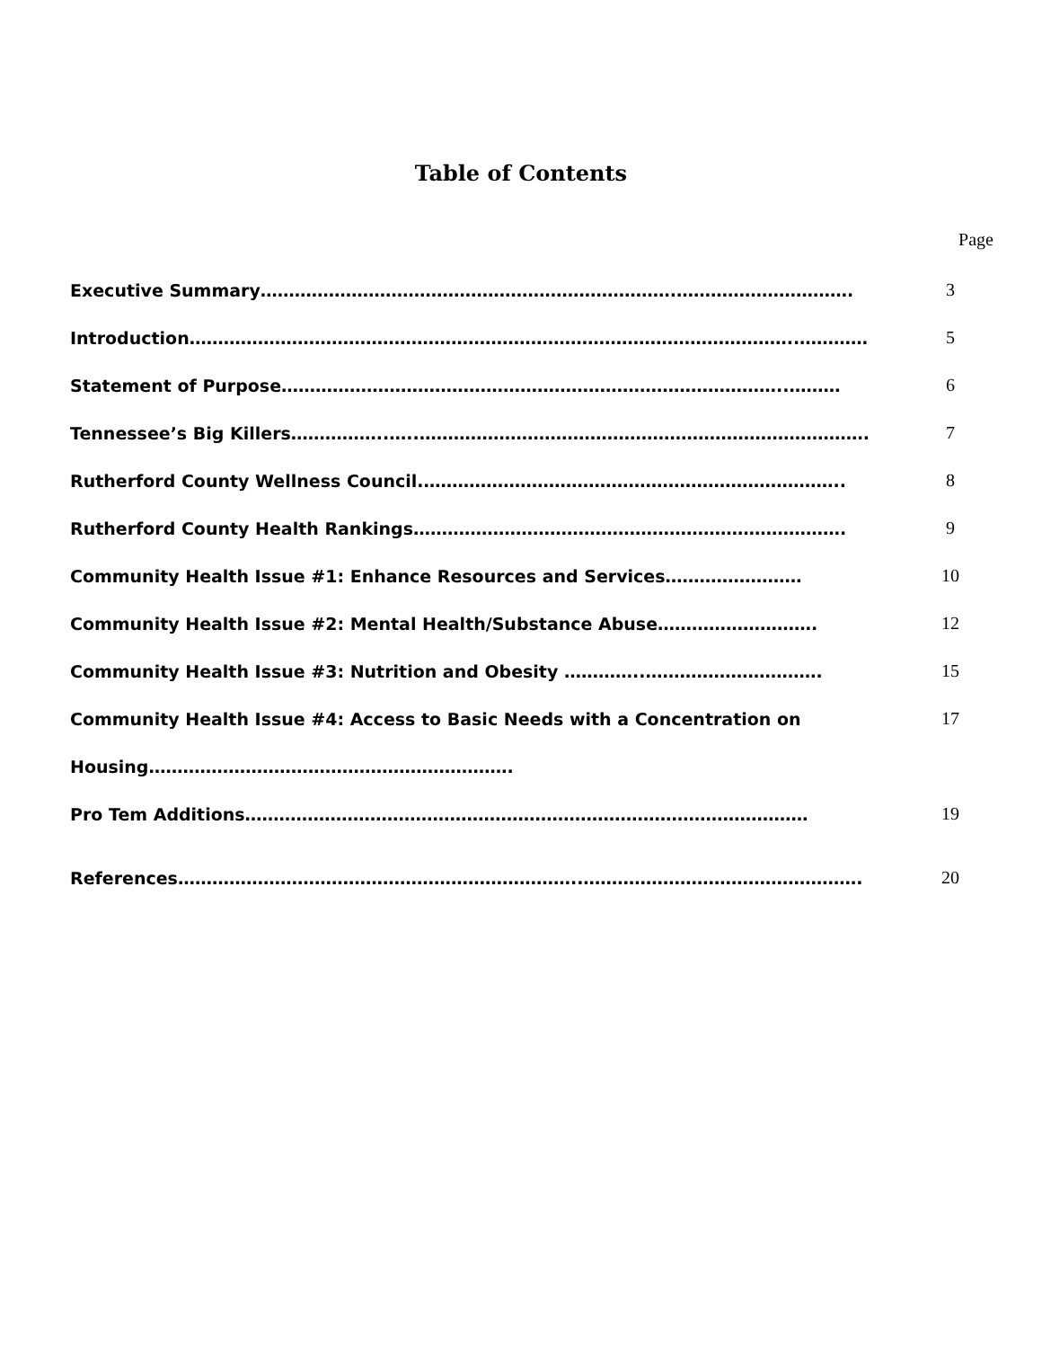Table of Contents
Page
Executive Summary……………………………………………………………….…………………………. 3
Introduction……………………………………………………………………………………………..………… 5
Statement of Purpose……………………………………………………………………………..……… 6
Tennessee’s Big Killers……………..…..……………………………………………………………………. 7
Rutherford County Wellness Council.……………………………………………………………….. 8
Rutherford County Health Rankings…………………………………………………………………. 9
Community Health Issue #1: Enhance Resources and Services…………………… 10
Community Health Issue #2: Mental Health/Substance Abuse………………………. 12
Community Health Issue #3: Nutrition and Obesity …………..…………………………. 15
Community Health Issue #4: Access to Basic Needs with a Concentration on 17
Housing……………………………………………………….
Pro Tem Additions……………………………………………………………………………………… 19
References……………………………………………………………..…………………………………………. 20